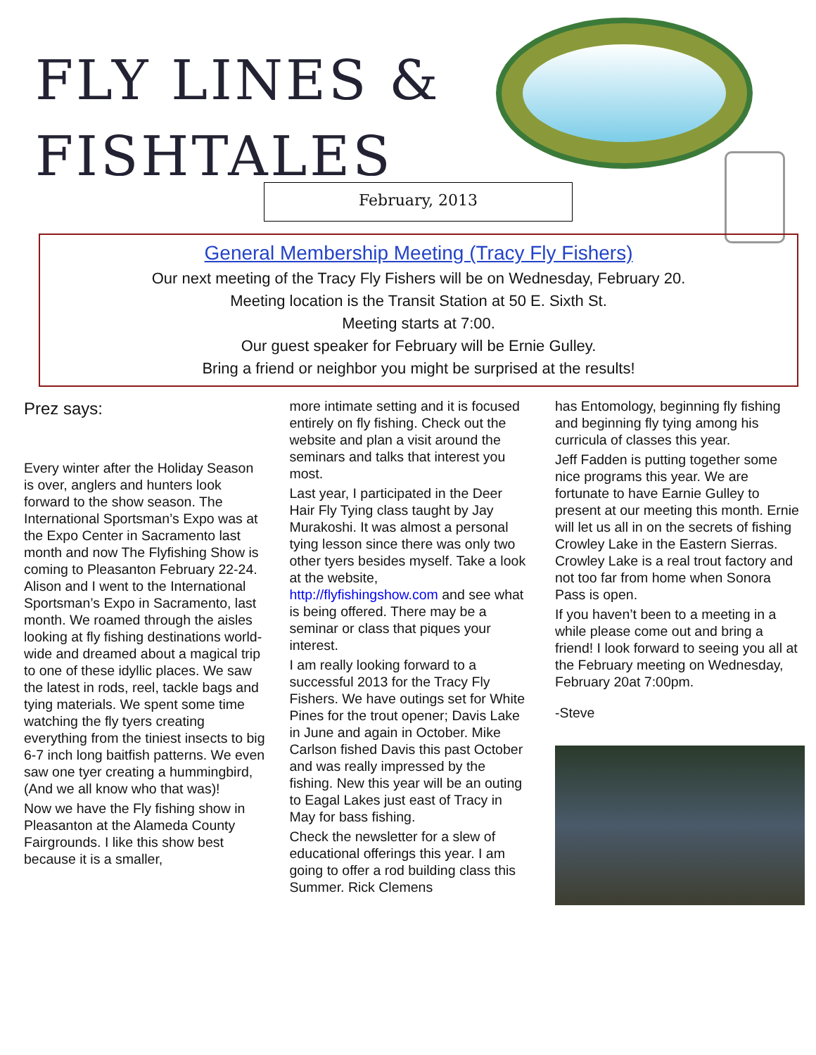FLY LINES &
FISHTALES
February, 2013
General Membership Meeting (Tracy Fly Fishers)
Our next meeting of the Tracy Fly Fishers will be on Wednesday, February 20.
Meeting location is the Transit Station at 50 E. Sixth St.
Meeting starts at 7:00.
Our guest speaker for February will be Ernie Gulley.
Bring a friend or neighbor you might be surprised at the results!
Prez says:
Every winter after the Holiday Season is over, anglers and hunters look forward to the show season. The International Sportsman’s Expo was at the Expo Center in Sacramento last month and now The Flyfishing Show is coming to Pleasanton February 22-24. Alison and I went to the International Sportsman’s Expo in Sacramento, last month. We roamed through the aisles looking at fly fishing destinations world-wide and dreamed about a magical trip to one of these idyllic places. We saw the latest in rods, reel, tackle bags and tying materials. We spent some time watching the fly tyers creating everything from the tiniest insects to big 6-7 inch long baitfish patterns. We even saw one tyer creating a hummingbird, (And we all know who that was)!
Now we have the Fly fishing show in Pleasanton at the Alameda County Fairgrounds. I like this show best because it is a smaller,
more intimate setting and it is focused entirely on fly fishing. Check out the website and plan a visit around the seminars and talks that interest you most.
Last year, I participated in the Deer Hair Fly Tying class taught by Jay Murakoshi. It was almost a personal tying lesson since there was only two other tyers besides myself. Take a look at the website, http://flyfishingshow.com and see what is being offered. There may be a seminar or class that piques your interest.
I am really looking forward to a successful 2013 for the Tracy Fly Fishers. We have outings set for White Pines for the trout opener; Davis Lake in June and again in October. Mike Carlson fished Davis this past October and was really impressed by the fishing. New this year will be an outing to Eagal Lakes just east of Tracy in May for bass fishing.
Check the newsletter for a slew of educational offerings this year. I am going to offer a rod building class this Summer. Rick Clemens
has Entomology, beginning fly fishing and beginning fly tying among his curricula of classes this year.
Jeff Fadden is putting together some nice programs this year. We are fortunate to have Earnie Gulley to present at our meeting this month. Ernie will let us all in on the secrets of fishing Crowley Lake in the Eastern Sierras. Crowley Lake is a real trout factory and not too far from home when Sonora Pass is open.
If you haven’t been to a meeting in a while please come out and bring a friend! I look forward to seeing you all at the February meeting on Wednesday, February 20at 7:00pm.
-Steve